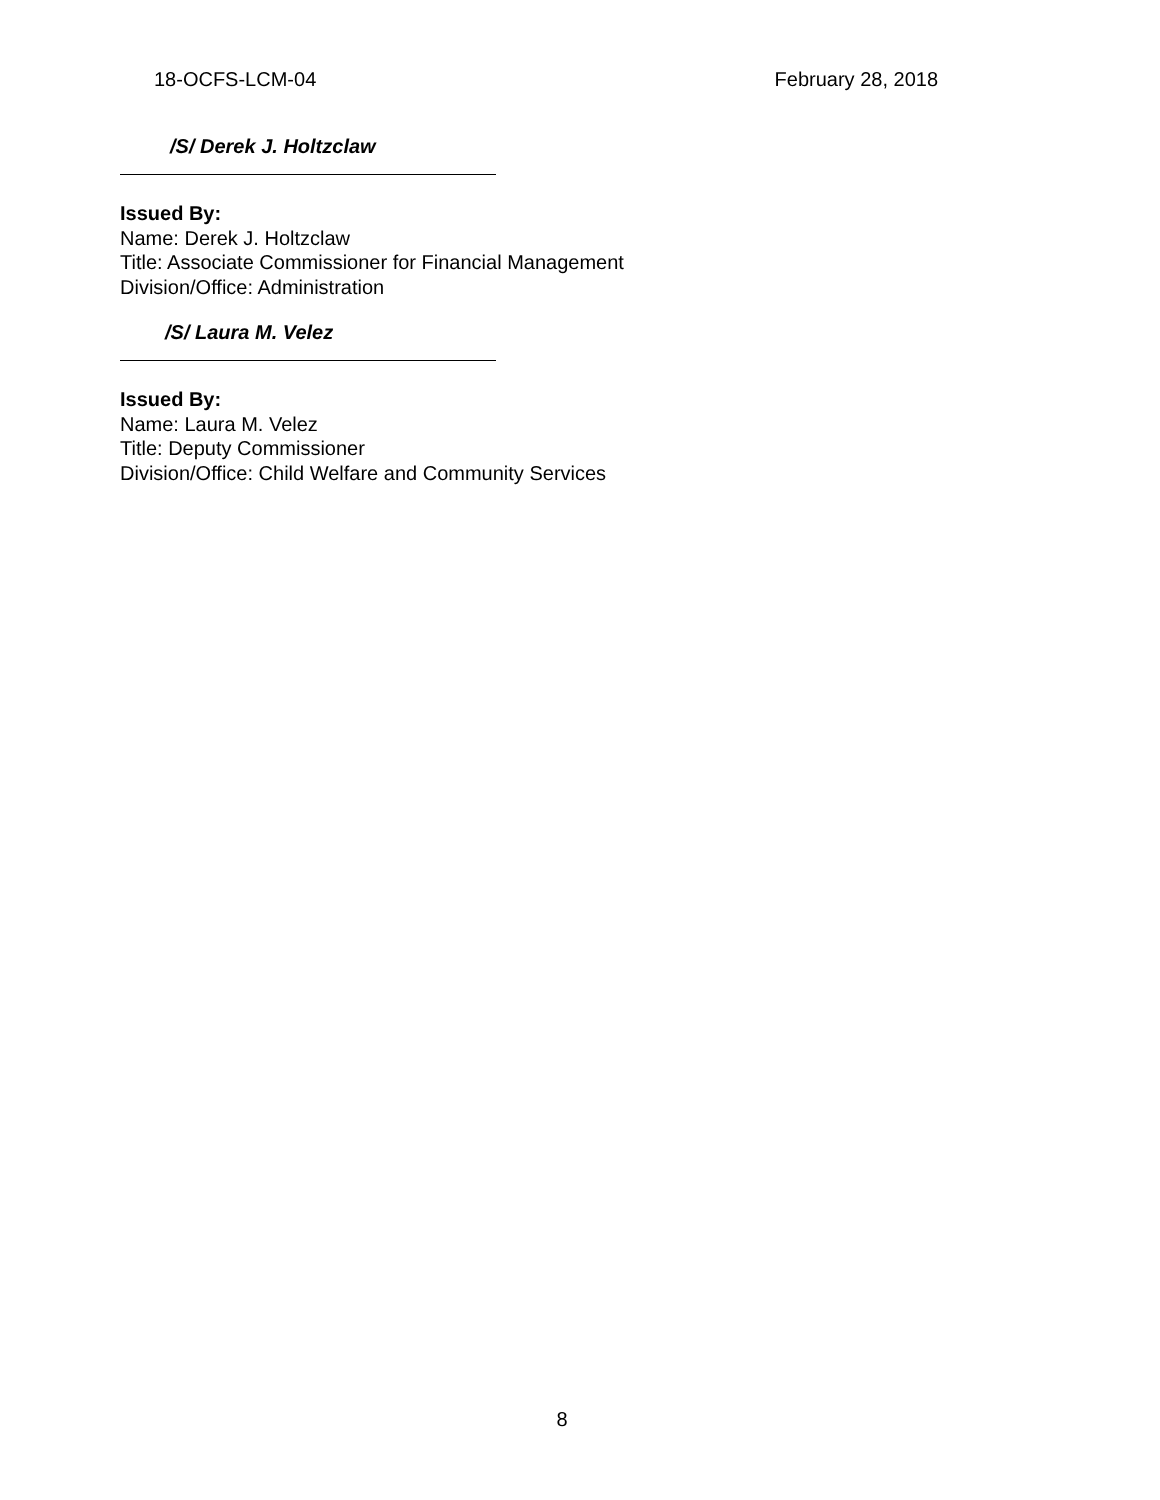18-OCFS-LCM-04 February 28, 2018
/S/ Derek J. Holtzclaw
Issued By:
Name: Derek J. Holtzclaw
Title: Associate Commissioner for Financial Management
Division/Office: Administration
/S/ Laura M. Velez
Issued By:
Name: Laura M. Velez
Title: Deputy Commissioner
Division/Office: Child Welfare and Community Services
8